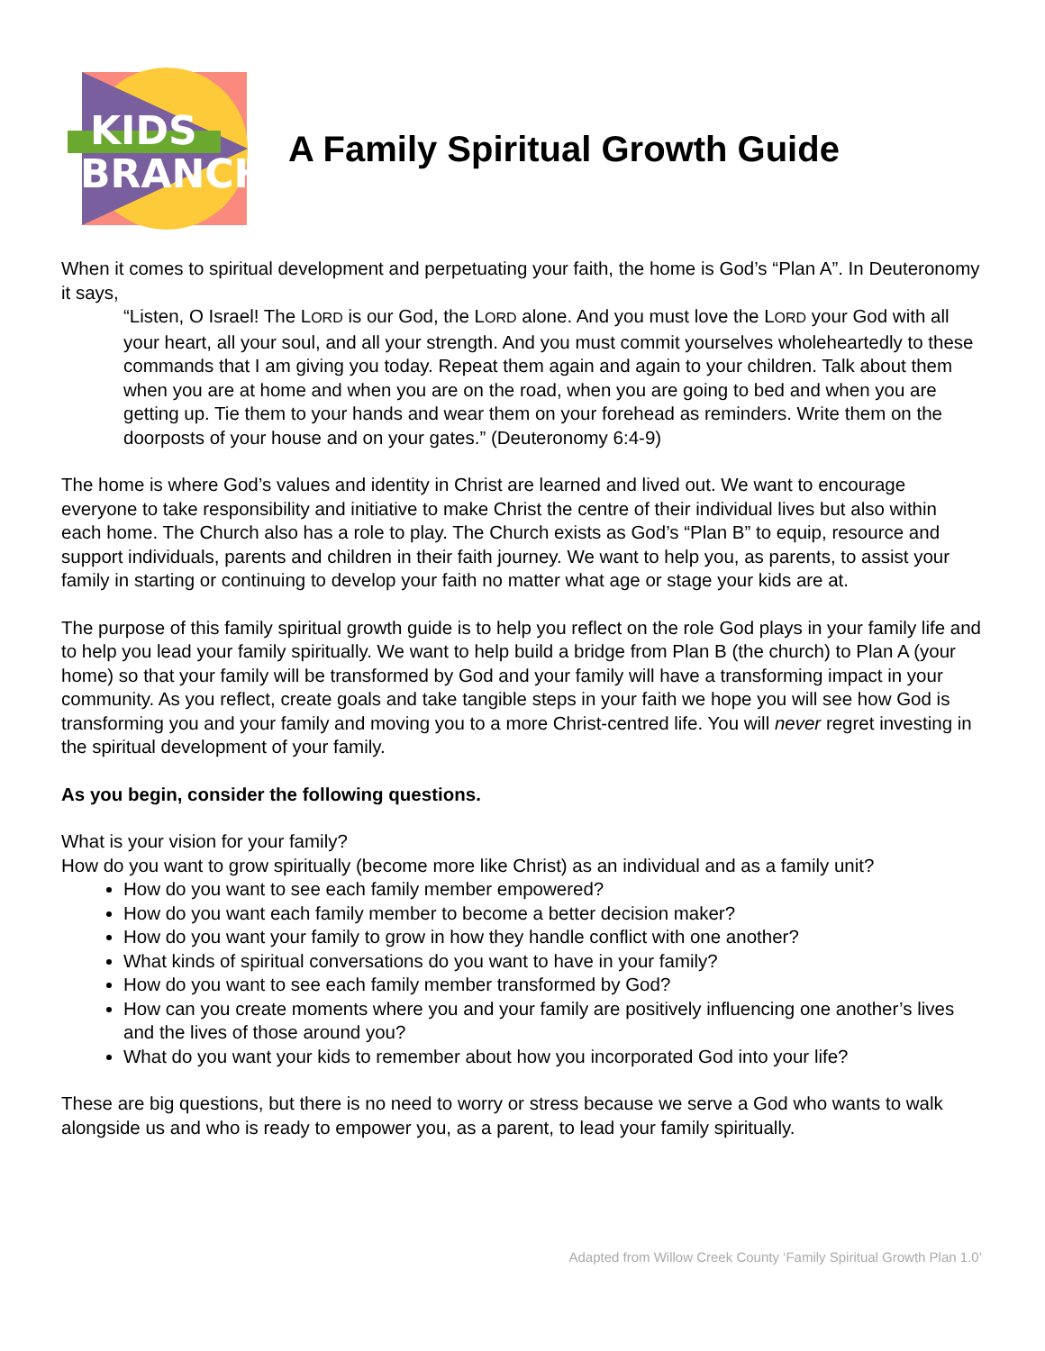KIDS
BRANCH
A Family Spiritual Growth Guide
When it comes to spiritual development and perpetuating your faith, the home is God’s “Plan A”. In Deuteronomy it says,
“Listen, O Israel! The LORD is our God, the LORD alone. And you must love the LORD your God with all your heart, all your soul, and all your strength. And you must commit yourselves wholeheartedly to these commands that I am giving you today. Repeat them again and again to your children. Talk about them when you are at home and when you are on the road, when you are going to bed and when you are getting up. Tie them to your hands and wear them on your forehead as reminders. Write them on the doorposts of your house and on your gates.” (Deuteronomy 6:4-9)
The home is where God’s values and identity in Christ are learned and lived out. We want to encourage everyone to take responsibility and initiative to make Christ the centre of their individual lives but also within each home. The Church also has a role to play. The Church exists as God’s “Plan B” to equip, resource and support individuals, parents and children in their faith journey. We want to help you, as parents, to assist your family in starting or continuing to develop your faith no matter what age or stage your kids are at.
The purpose of this family spiritual growth guide is to help you reflect on the role God plays in your family life and to help you lead your family spiritually. We want to help build a bridge from Plan B (the church) to Plan A (your home) so that your family will be transformed by God and your family will have a transforming impact in your community. As you reflect, create goals and take tangible steps in your faith we hope you will see how God is transforming you and your family and moving you to a more Christ-centred life. You will never regret investing in the spiritual development of your family.
As you begin, consider the following questions.
What is your vision for your family?
How do you want to grow spiritually (become more like Christ) as an individual and as a family unit?
How do you want to see each family member empowered?
How do you want each family member to become a better decision maker?
How do you want your family to grow in how they handle conflict with one another?
What kinds of spiritual conversations do you want to have in your family?
How do you want to see each family member transformed by God?
How can you create moments where you and your family are positively influencing one another’s lives and the lives of those around you?
What do you want your kids to remember about how you incorporated God into your life?
These are big questions, but there is no need to worry or stress because we serve a God who wants to walk alongside us and who is ready to empower you, as a parent, to lead your family spiritually.
Adapted from Willow Creek County ‘Family Spiritual Growth Plan 1.0’